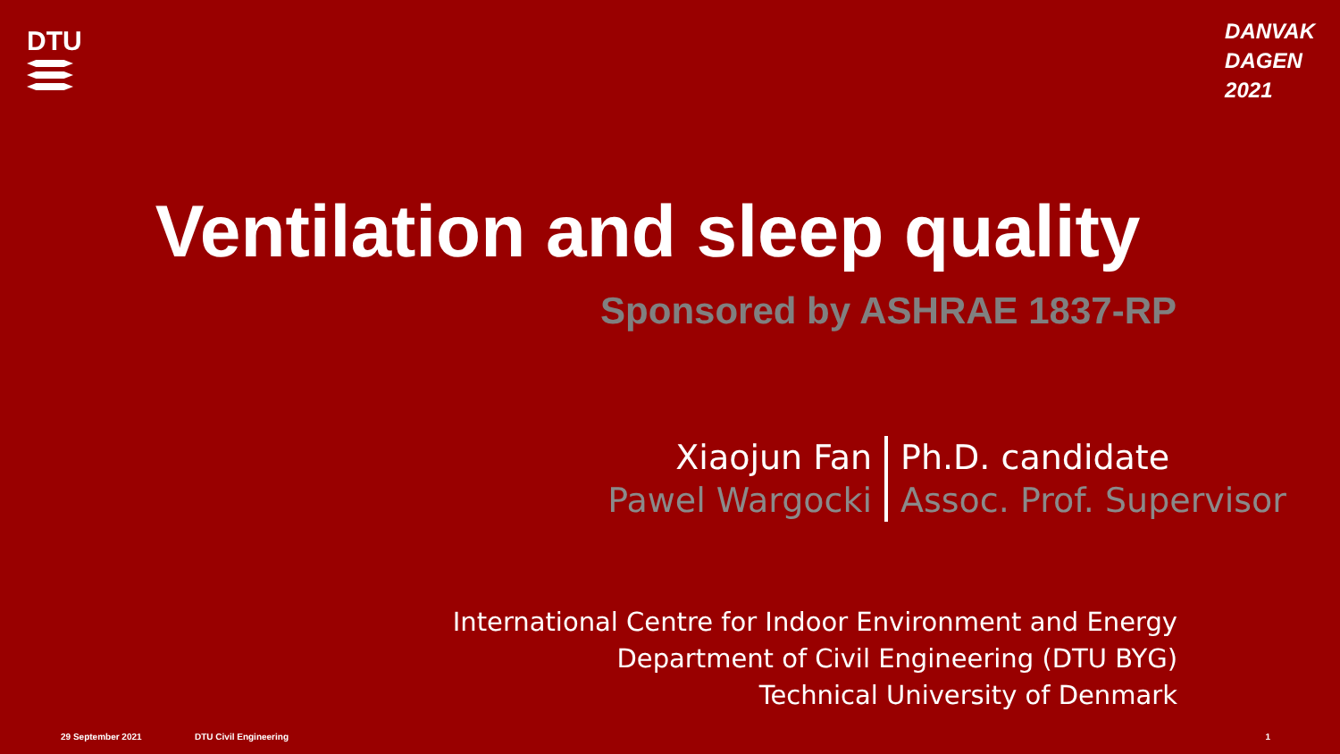DTU
DANVAK
DAGEN
2021
Ventilation and sleep quality
Sponsored by ASHRAE 1837-RP
Xiaojun Fan
Pawel Wargocki
Ph.D. candidate
Assoc. Prof. Supervisor
International Centre for Indoor Environment and Energy
Department of Civil Engineering (DTU BYG)
Technical University of Denmark
29 September 2021 DTU Civil Engineering 1